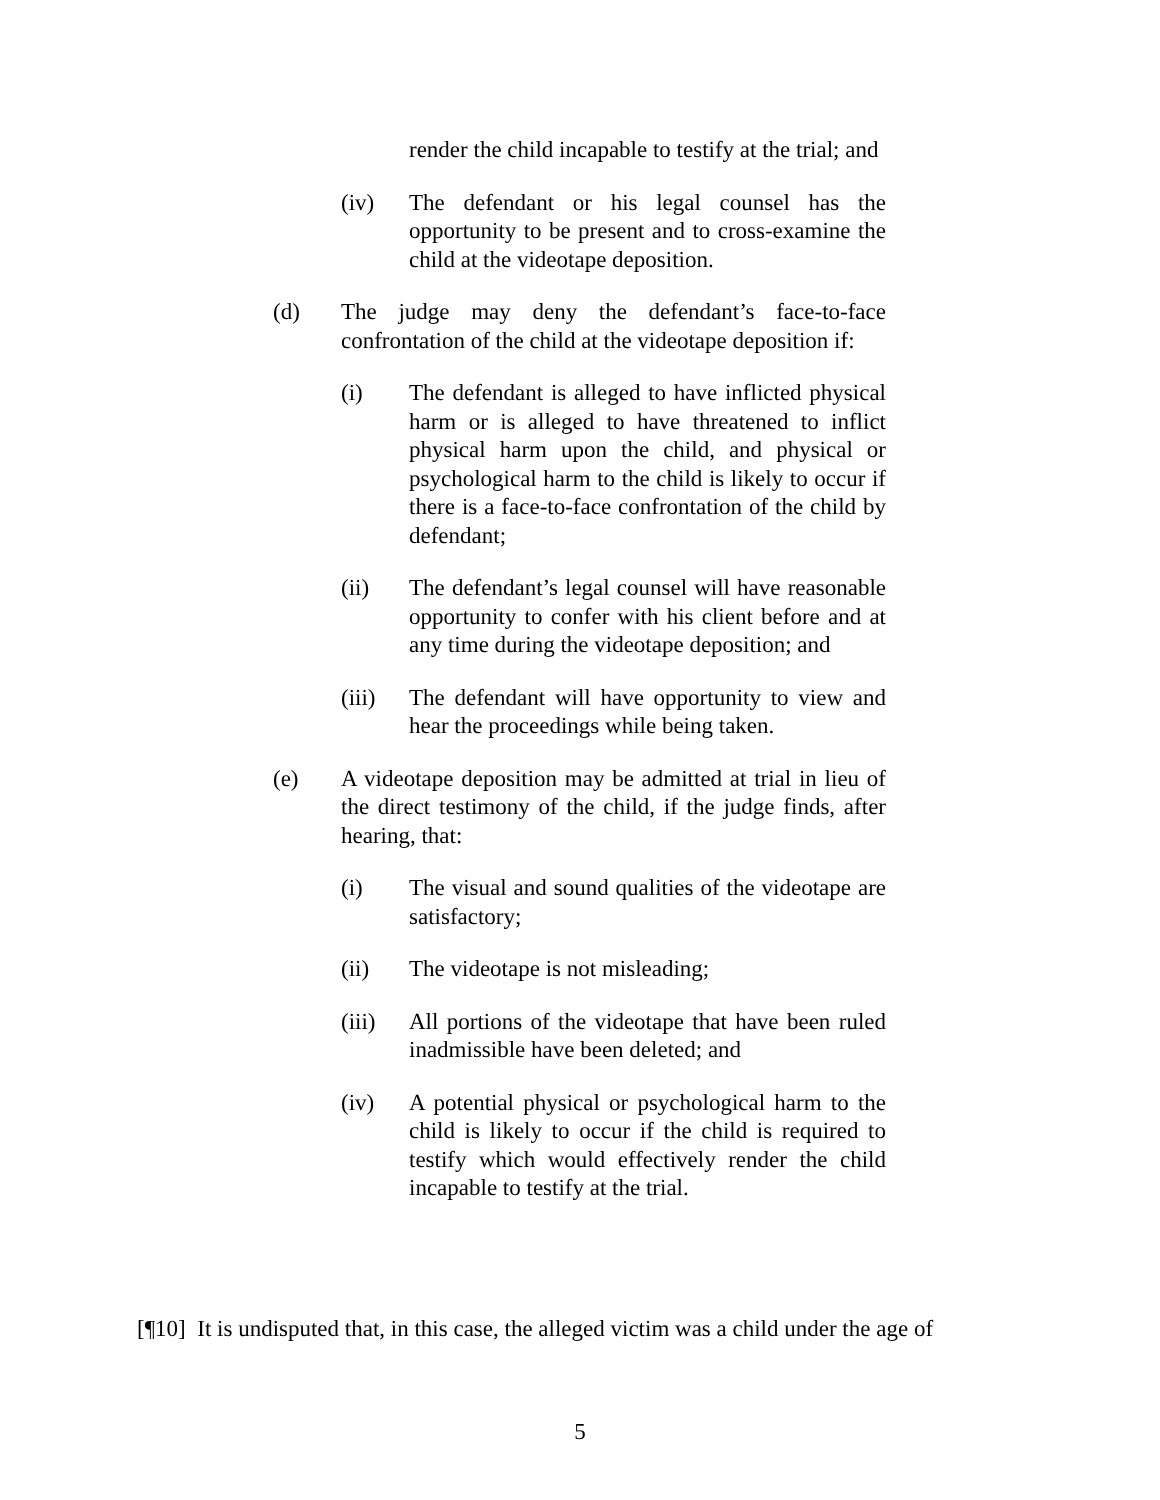render the child incapable to testify at the trial; and
(iv) The defendant or his legal counsel has the opportunity to be present and to cross-examine the child at the videotape deposition.
(d) The judge may deny the defendant’s face-to-face confrontation of the child at the videotape deposition if:
(i) The defendant is alleged to have inflicted physical harm or is alleged to have threatened to inflict physical harm upon the child, and physical or psychological harm to the child is likely to occur if there is a face-to-face confrontation of the child by defendant;
(ii) The defendant’s legal counsel will have reasonable opportunity to confer with his client before and at any time during the videotape deposition; and
(iii) The defendant will have opportunity to view and hear the proceedings while being taken.
(e) A videotape deposition may be admitted at trial in lieu of the direct testimony of the child, if the judge finds, after hearing, that:
(i) The visual and sound qualities of the videotape are satisfactory;
(ii) The videotape is not misleading;
(iii) All portions of the videotape that have been ruled inadmissible have been deleted; and
(iv) A potential physical or psychological harm to the child is likely to occur if the child is required to testify which would effectively render the child incapable to testify at the trial.
[¶10] It is undisputed that, in this case, the alleged victim was a child under the age of
5